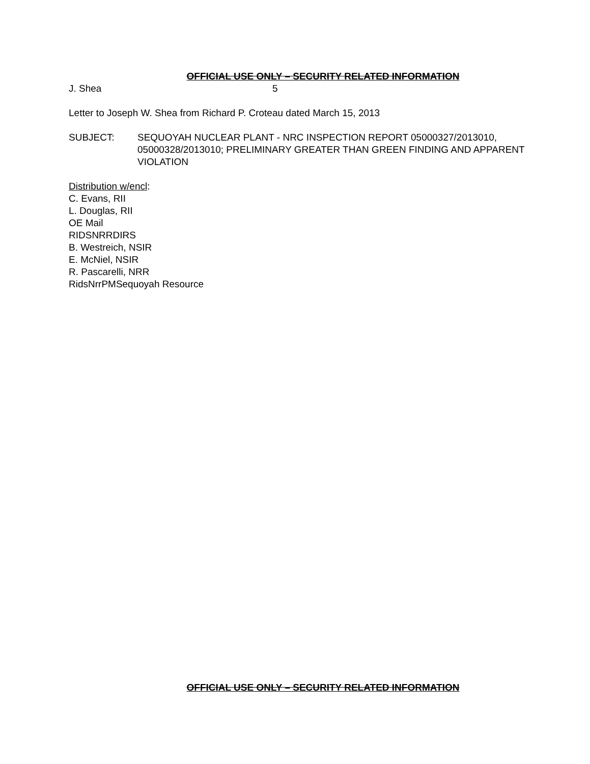OFFICIAL USE ONLY – SECURITY RELATED INFORMATION
J. Shea 5
Letter to Joseph W. Shea from Richard P. Croteau dated March 15, 2013
SUBJECT: SEQUOYAH NUCLEAR PLANT - NRC INSPECTION REPORT 05000327/2013010, 05000328/2013010; PRELIMINARY GREATER THAN GREEN FINDING AND APPARENT VIOLATION
Distribution w/encl:
C. Evans, RII
L. Douglas, RII
OE Mail
RIDSNRRDIRS
B. Westreich, NSIR
E. McNiel, NSIR
R. Pascarelli, NRR
RidsNrrPMSequoyah Resource
OFFICIAL USE ONLY – SECURITY RELATED INFORMATION